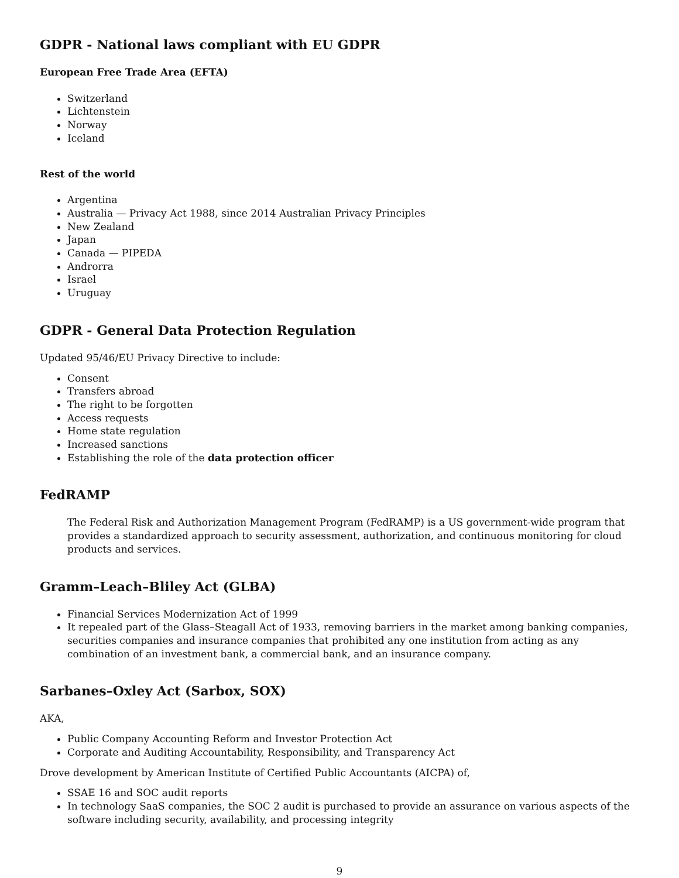GDPR - National laws compliant with EU GDPR
European Free Trade Area (EFTA)
Switzerland
Lichtenstein
Norway
Iceland
Rest of the world
Argentina
Australia — Privacy Act 1988, since 2014 Australian Privacy Principles
New Zealand
Japan
Canada — PIPEDA
Androrra
Israel
Uruguay
GDPR - General Data Protection Regulation
Updated 95/46/EU Privacy Directive to include:
Consent
Transfers abroad
The right to be forgotten
Access requests
Home state regulation
Increased sanctions
Establishing the role of the data protection officer
FedRAMP
The Federal Risk and Authorization Management Program (FedRAMP) is a US government-wide program that provides a standardized approach to security assessment, authorization, and continuous monitoring for cloud products and services.
Gramm–Leach–Bliley Act (GLBA)
Financial Services Modernization Act of 1999
It repealed part of the Glass–Steagall Act of 1933, removing barriers in the market among banking companies, securities companies and insurance companies that prohibited any one institution from acting as any combination of an investment bank, a commercial bank, and an insurance company.
Sarbanes–Oxley Act (Sarbox, SOX)
AKA,
Public Company Accounting Reform and Investor Protection Act
Corporate and Auditing Accountability, Responsibility, and Transparency Act
Drove development by American Institute of Certified Public Accountants (AICPA) of,
SSAE 16 and SOC audit reports
In technology SaaS companies, the SOC 2 audit is purchased to provide an assurance on various aspects of the software including security, availability, and processing integrity
9